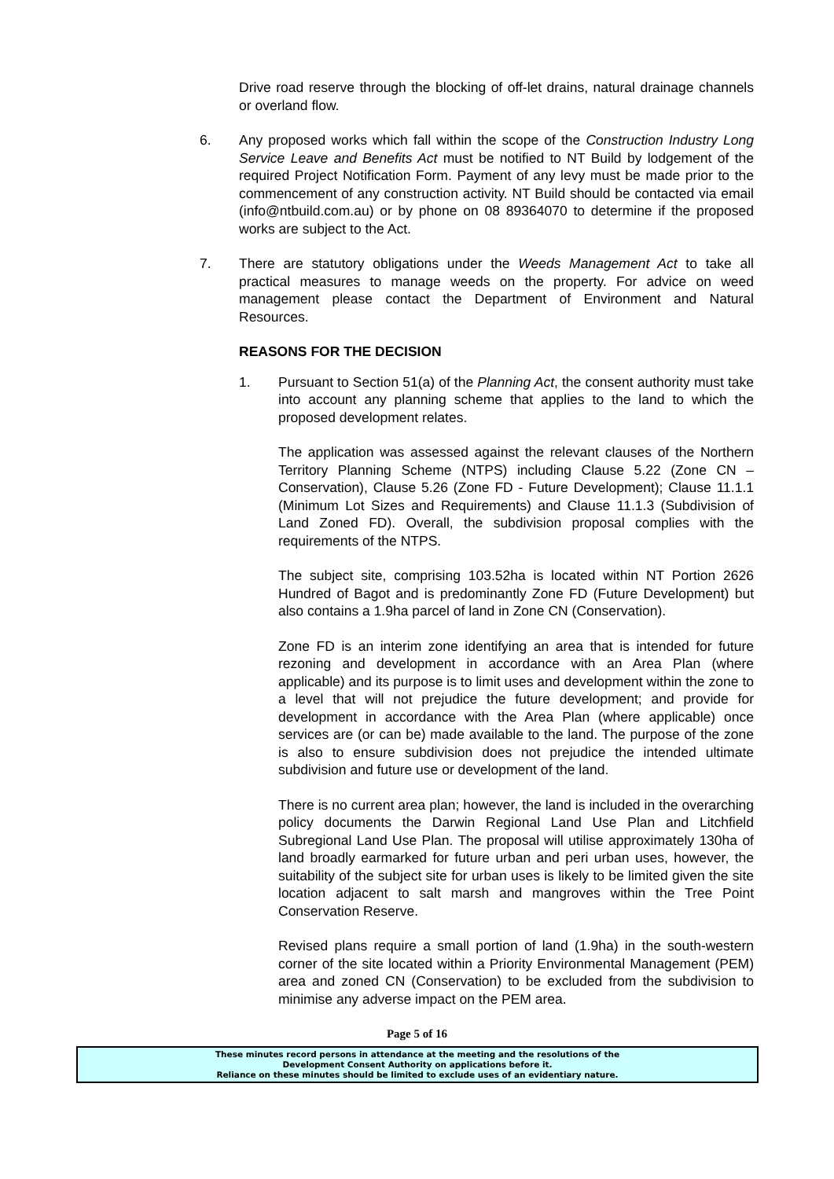Drive road reserve through the blocking of off-let drains, natural drainage channels or overland flow.
6. Any proposed works which fall within the scope of the Construction Industry Long Service Leave and Benefits Act must be notified to NT Build by lodgement of the required Project Notification Form. Payment of any levy must be made prior to the commencement of any construction activity. NT Build should be contacted via email (info@ntbuild.com.au) or by phone on 08 89364070 to determine if the proposed works are subject to the Act.
7. There are statutory obligations under the Weeds Management Act to take all practical measures to manage weeds on the property. For advice on weed management please contact the Department of Environment and Natural Resources.
REASONS FOR THE DECISION
1. Pursuant to Section 51(a) of the Planning Act, the consent authority must take into account any planning scheme that applies to the land to which the proposed development relates.
The application was assessed against the relevant clauses of the Northern Territory Planning Scheme (NTPS) including Clause 5.22 (Zone CN – Conservation), Clause 5.26 (Zone FD - Future Development); Clause 11.1.1 (Minimum Lot Sizes and Requirements) and Clause 11.1.3 (Subdivision of Land Zoned FD). Overall, the subdivision proposal complies with the requirements of the NTPS.
The subject site, comprising 103.52ha is located within NT Portion 2626 Hundred of Bagot and is predominantly Zone FD (Future Development) but also contains a 1.9ha parcel of land in Zone CN (Conservation).
Zone FD is an interim zone identifying an area that is intended for future rezoning and development in accordance with an Area Plan (where applicable) and its purpose is to limit uses and development within the zone to a level that will not prejudice the future development; and provide for development in accordance with the Area Plan (where applicable) once services are (or can be) made available to the land. The purpose of the zone is also to ensure subdivision does not prejudice the intended ultimate subdivision and future use or development of the land.
There is no current area plan; however, the land is included in the overarching policy documents the Darwin Regional Land Use Plan and Litchfield Subregional Land Use Plan. The proposal will utilise approximately 130ha of land broadly earmarked for future urban and peri urban uses, however, the suitability of the subject site for urban uses is likely to be limited given the site location adjacent to salt marsh and mangroves within the Tree Point Conservation Reserve.
Revised plans require a small portion of land (1.9ha) in the south-western corner of the site located within a Priority Environmental Management (PEM) area and zoned CN (Conservation) to be excluded from the subdivision to minimise any adverse impact on the PEM area.
Page 5 of 16
These minutes record persons in attendance at the meeting and the resolutions of the
Development Consent Authority on applications before it.
Reliance on these minutes should be limited to exclude uses of an evidentiary nature.